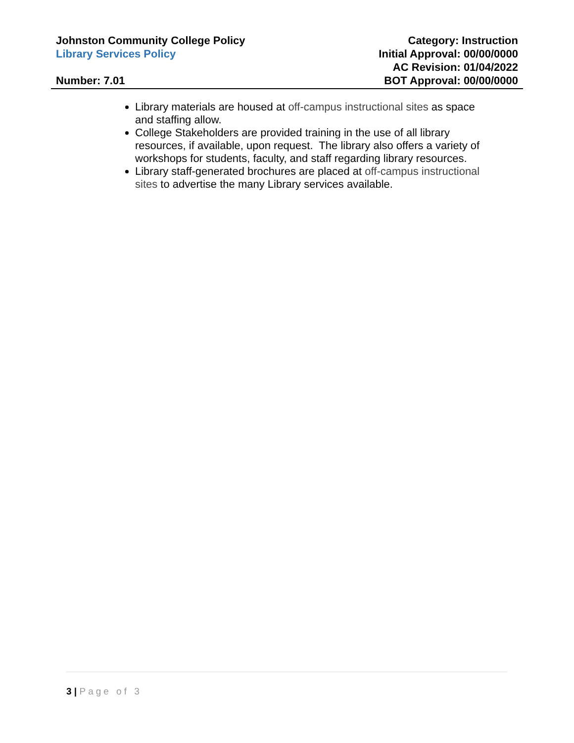Johnston Community College Policy
Library Services Policy
Number: 7.01
Category: Instruction
Initial Approval: 00/00/0000
AC Revision: 01/04/2022
BOT Approval: 00/00/0000
Library materials are housed at off-campus instructional sites as space and staffing allow.
College Stakeholders are provided training in the use of all library resources, if available, upon request. The library also offers a variety of workshops for students, faculty, and staff regarding library resources.
Library staff-generated brochures are placed at off-campus instructional sites to advertise the many Library services available.
3 | Page of 3